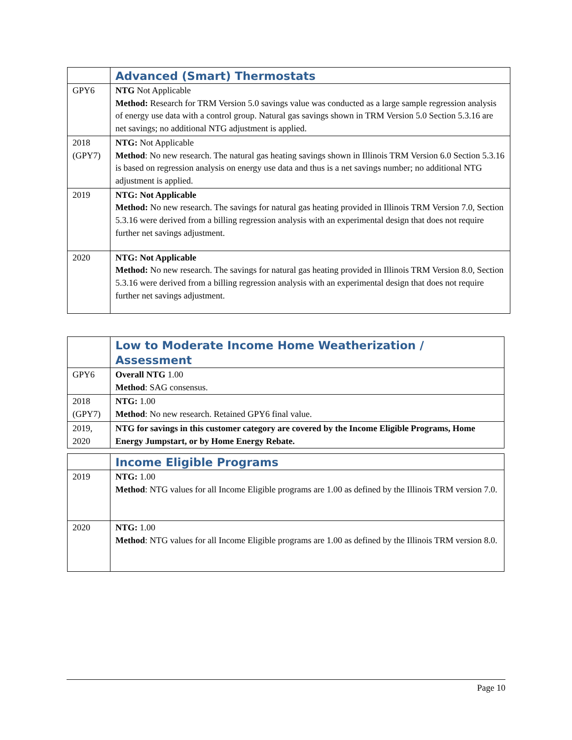| | Advanced (Smart) Thermostats |
| --- | --- |
| GPY6 | NTG Not Applicable Method: Research for TRM Version 5.0 savings value was conducted as a large sample regression analysis of energy use data with a control group. Natural gas savings shown in TRM Version 5.0 Section 5.3.16 are net savings; no additional NTG adjustment is applied. |
| 2018 (GPY7) | NTG: Not Applicable Method : No new research. The natural gas heating savings shown in Illinois TRM Version 6.0 Section 5.3.16 is based on regression analysis on energy use data and thus is a net savings number; no additional NTG adjustment is applied. |
| 2019 | NTG: Not Applicable Method: No new research. The savings for natural gas heating provided in Illinois TRM Version 7.0, Section 5.3.16 were derived from a billing regression analysis with an experimental design that does not require further net savings adjustment. |
| 2020 | NTG: Not Applicable Method: No new research. The savings for natural gas heating provided in Illinois TRM Version 8.0, Section 5.3.16 were derived from a billing regression analysis with an experimental design that does not require further net savings adjustment. |
| | Low to Moderate Income Home Weatherization / Assessment |
| --- | --- |
| GPY6 | Overall NTG 1.00 Method : SAG consensus. |
| 2018 (GPY7) | NTG: 1.00 Method : No new research. Retained GPY6 final value. |
| 2019, 2020 | NTG for savings in this customer category are covered by the Income Eligible Programs, Home Energy Jumpstart, or by Home Energy Rebate. |
| | Income Eligible Programs |
| --- | --- |
| 2019 | NTG: 1.00 Method : NTG values for all Income Eligible programs are 1.00 as defined by the Illinois TRM version 7.0. |
| 2020 | NTG: 1.00 Method : NTG values for all Income Eligible programs are 1.00 as defined by the Illinois TRM version 8.0. |
Page 10